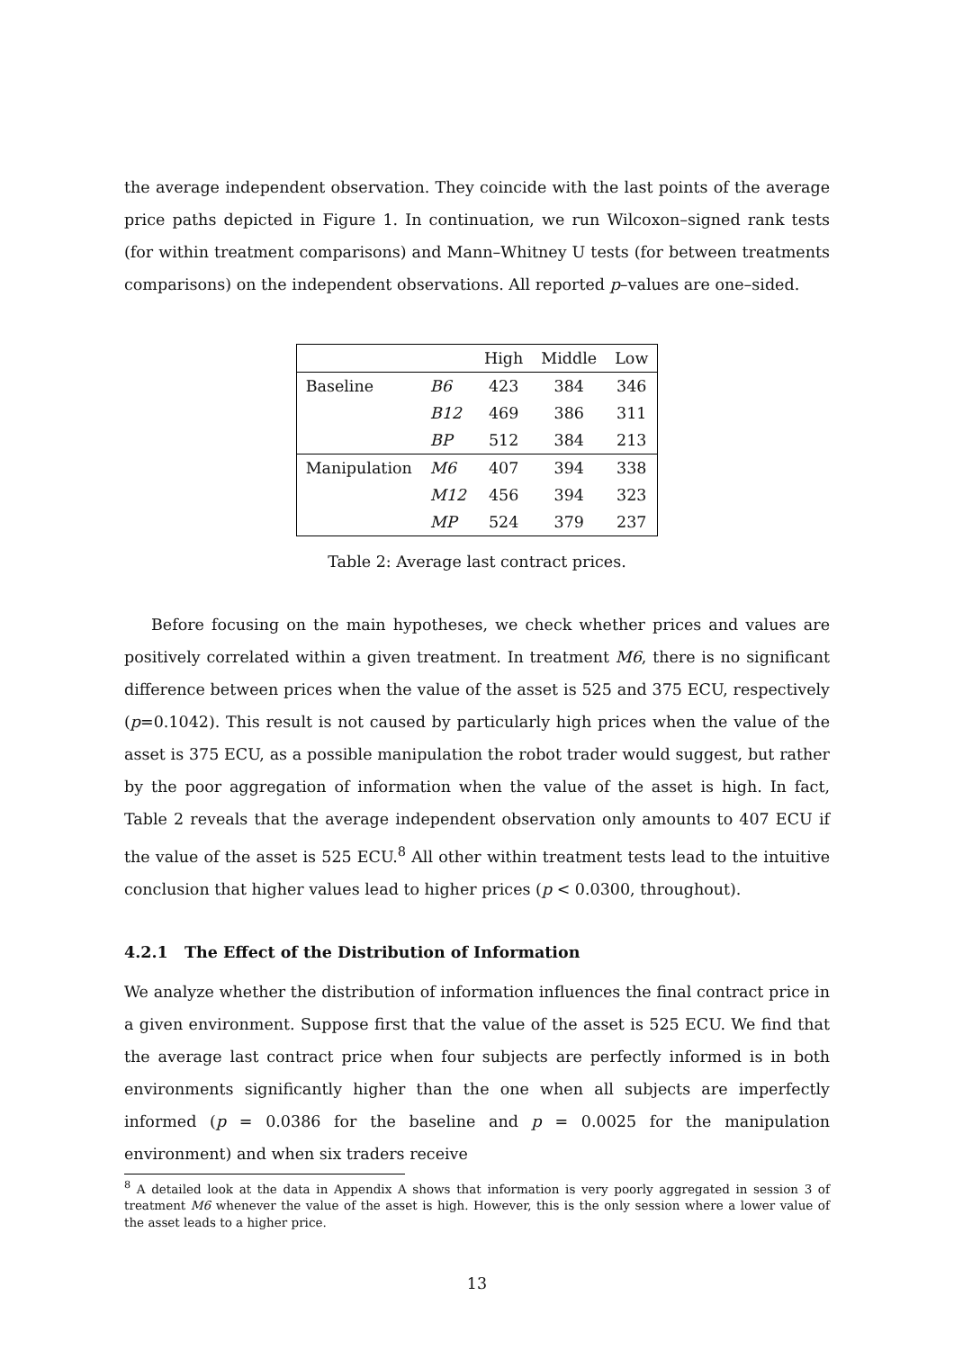the average independent observation. They coincide with the last points of the average price paths depicted in Figure 1. In continuation, we run Wilcoxon–signed rank tests (for within treatment comparisons) and Mann–Whitney U tests (for between treatments comparisons) on the independent observations. All reported p–values are one–sided.
| | | High | Middle | Low |
| Baseline | B6 | 423 | 384 | 346 |
| | B12 | 469 | 386 | 311 |
| | BP | 512 | 384 | 213 |
| Manipulation | M6 | 407 | 394 | 338 |
| | M12 | 456 | 394 | 323 |
| | MP | 524 | 379 | 237 |
Table 2: Average last contract prices.
Before focusing on the main hypotheses, we check whether prices and values are positively correlated within a given treatment. In treatment M6, there is no significant difference between prices when the value of the asset is 525 and 375 ECU, respectively (p=0.1042). This result is not caused by particularly high prices when the value of the asset is 375 ECU, as a possible manipulation the robot trader would suggest, but rather by the poor aggregation of information when the value of the asset is high. In fact, Table 2 reveals that the average independent observation only amounts to 407 ECU if the value of the asset is 525 ECU.<sup>8</sup> All other within treatment tests lead to the intuitive conclusion that higher values lead to higher prices (p < 0.0300, throughout).
4.2.1 The Effect of the Distribution of Information
We analyze whether the distribution of information influences the final contract price in a given environment. Suppose first that the value of the asset is 525 ECU. We find that the average last contract price when four subjects are perfectly informed is in both environments significantly higher than the one when all subjects are imperfectly informed (p = 0.0386 for the baseline and p = 0.0025 for the manipulation environment) and when six traders receive
<sup>8</sup> A detailed look at the data in Appendix A shows that information is very poorly aggregated in session 3 of treatment M6 whenever the value of the asset is high. However, this is the only session where a lower value of the asset leads to a higher price.
13